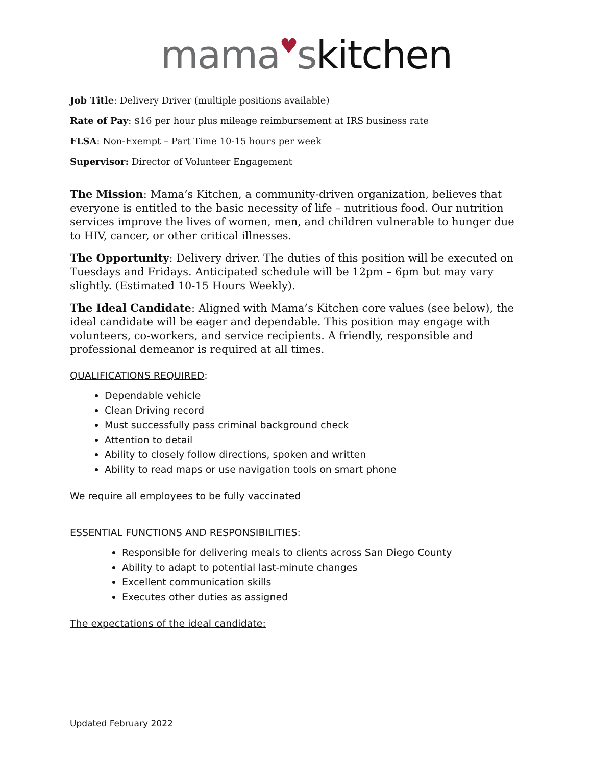mama♥skitchen
Job Title: Delivery Driver (multiple positions available)
Rate of Pay: $16 per hour plus mileage reimbursement at IRS business rate
FLSA: Non-Exempt – Part Time 10-15 hours per week
Supervisor: Director of Volunteer Engagement
The Mission: Mama’s Kitchen, a community-driven organization, believes that everyone is entitled to the basic necessity of life – nutritious food. Our nutrition services improve the lives of women, men, and children vulnerable to hunger due to HIV, cancer, or other critical illnesses.
The Opportunity: Delivery driver. The duties of this position will be executed on Tuesdays and Fridays. Anticipated schedule will be 12pm – 6pm but may vary slightly. (Estimated 10-15 Hours Weekly).
The Ideal Candidate: Aligned with Mama’s Kitchen core values (see below), the ideal candidate will be eager and dependable. This position may engage with volunteers, co-workers, and service recipients. A friendly, responsible and professional demeanor is required at all times.
QUALIFICATIONS REQUIRED:
Dependable vehicle
Clean Driving record
Must successfully pass criminal background check
Attention to detail
Ability to closely follow directions, spoken and written
Ability to read maps or use navigation tools on smart phone
We require all employees to be fully vaccinated
ESSENTIAL FUNCTIONS AND RESPONSIBILITIES:
Responsible for delivering meals to clients across San Diego County
Ability to adapt to potential last-minute changes
Excellent communication skills
Executes other duties as assigned
The expectations of the ideal candidate:
Updated February 2022